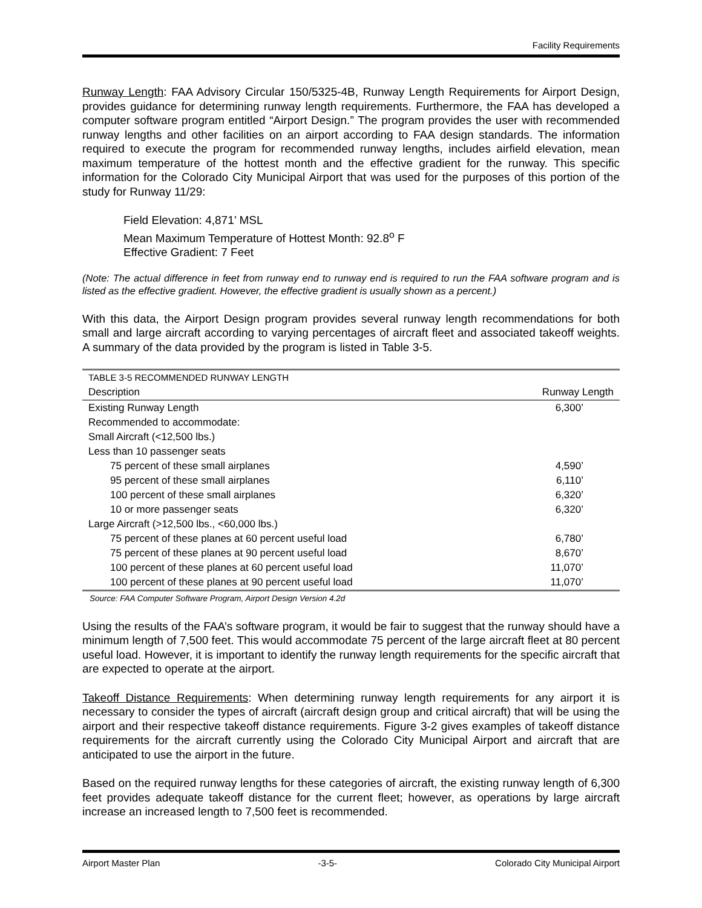Facility Requirements
Runway Length: FAA Advisory Circular 150/5325-4B, Runway Length Requirements for Airport Design, provides guidance for determining runway length requirements. Furthermore, the FAA has developed a computer software program entitled “Airport Design.” The program provides the user with recommended runway lengths and other facilities on an airport according to FAA design standards. The information required to execute the program for recommended runway lengths, includes airfield elevation, mean maximum temperature of the hottest month and the effective gradient for the runway. This specific information for the Colorado City Municipal Airport that was used for the purposes of this portion of the study for Runway 11/29:
Field Elevation: 4,871’ MSL
Mean Maximum Temperature of Hottest Month: 92.8<sup>o</sup> F
Effective Gradient: 7 Feet
(Note: The actual difference in feet from runway end to runway end is required to run the FAA software program and is listed as the effective gradient. However, the effective gradient is usually shown as a percent.)
With this data, the Airport Design program provides several runway length recommendations for both small and large aircraft according to varying percentages of aircraft fleet and associated takeoff weights. A summary of the data provided by the program is listed in Table 3-5.
| TABLE 3-5 RECOMMENDED RUNWAY LENGTH | |
| --- | --- |
| Description | Runway Length |
| Existing Runway Length | 6,300’ |
| Recommended to accommodate: | |
| Small Aircraft (<12,500 lbs.) | |
| Less than 10 passenger seats | |
| 75 percent of these small airplanes | 4,590’ |
| 95 percent of these small airplanes | 6,110’ |
| 100 percent of these small airplanes | 6,320’ |
| 10 or more passenger seats | 6,320’ |
| Large Aircraft (>12,500 lbs., <60,000 lbs.) | |
| 75 percent of these planes at 60 percent useful load | 6,780’ |
| 75 percent of these planes at 90 percent useful load | 8,670’ |
| 100 percent of these planes at 60 percent useful load | 11,070’ |
| 100 percent of these planes at 90 percent useful load | 11,070’ |
Source: FAA Computer Software Program, Airport Design Version 4.2d
Using the results of the FAA’s software program, it would be fair to suggest that the runway should have a minimum length of 7,500 feet. This would accommodate 75 percent of the large aircraft fleet at 80 percent useful load. However, it is important to identify the runway length requirements for the specific aircraft that are expected to operate at the airport.
Takeoff Distance Requirements: When determining runway length requirements for any airport it is necessary to consider the types of aircraft (aircraft design group and critical aircraft) that will be using the airport and their respective takeoff distance requirements. Figure 3-2 gives examples of takeoff distance requirements for the aircraft currently using the Colorado City Municipal Airport and aircraft that are anticipated to use the airport in the future.
Based on the required runway lengths for these categories of aircraft, the existing runway length of 6,300 feet provides adequate takeoff distance for the current fleet; however, as operations by large aircraft increase an increased length to 7,500 feet is recommended.
Airport Master Plan -3-5- Colorado City Municipal Airport